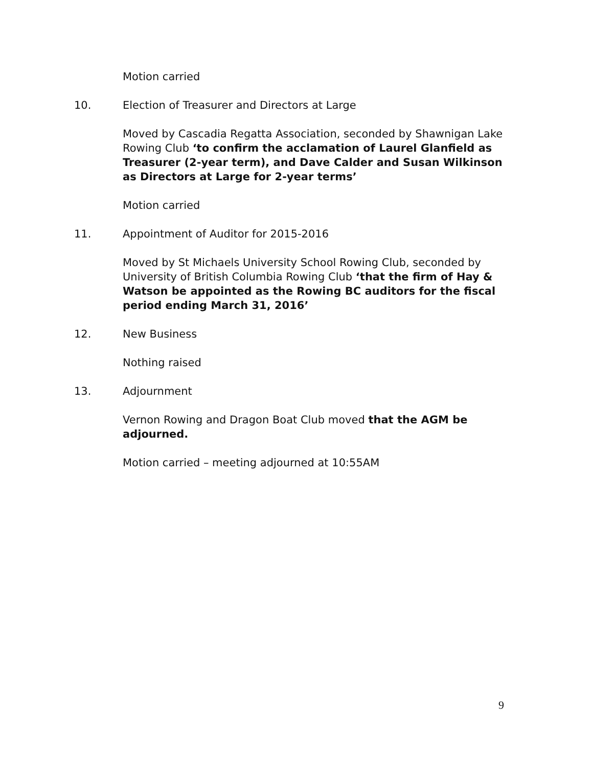Motion carried
10. Election of Treasurer and Directors at Large
Moved by Cascadia Regatta Association, seconded by Shawnigan Lake Rowing Club ‘to confirm the acclamation of Laurel Glanfield as Treasurer (2-year term), and Dave Calder and Susan Wilkinson as Directors at Large for 2-year terms’
Motion carried
11. Appointment of Auditor for 2015-2016
Moved by St Michaels University School Rowing Club, seconded by University of British Columbia Rowing Club ‘that the firm of Hay & Watson be appointed as the Rowing BC auditors for the fiscal period ending March 31, 2016’
12. New Business
Nothing raised
13. Adjournment
Vernon Rowing and Dragon Boat Club moved that the AGM be adjourned.
Motion carried – meeting adjourned at 10:55AM
9